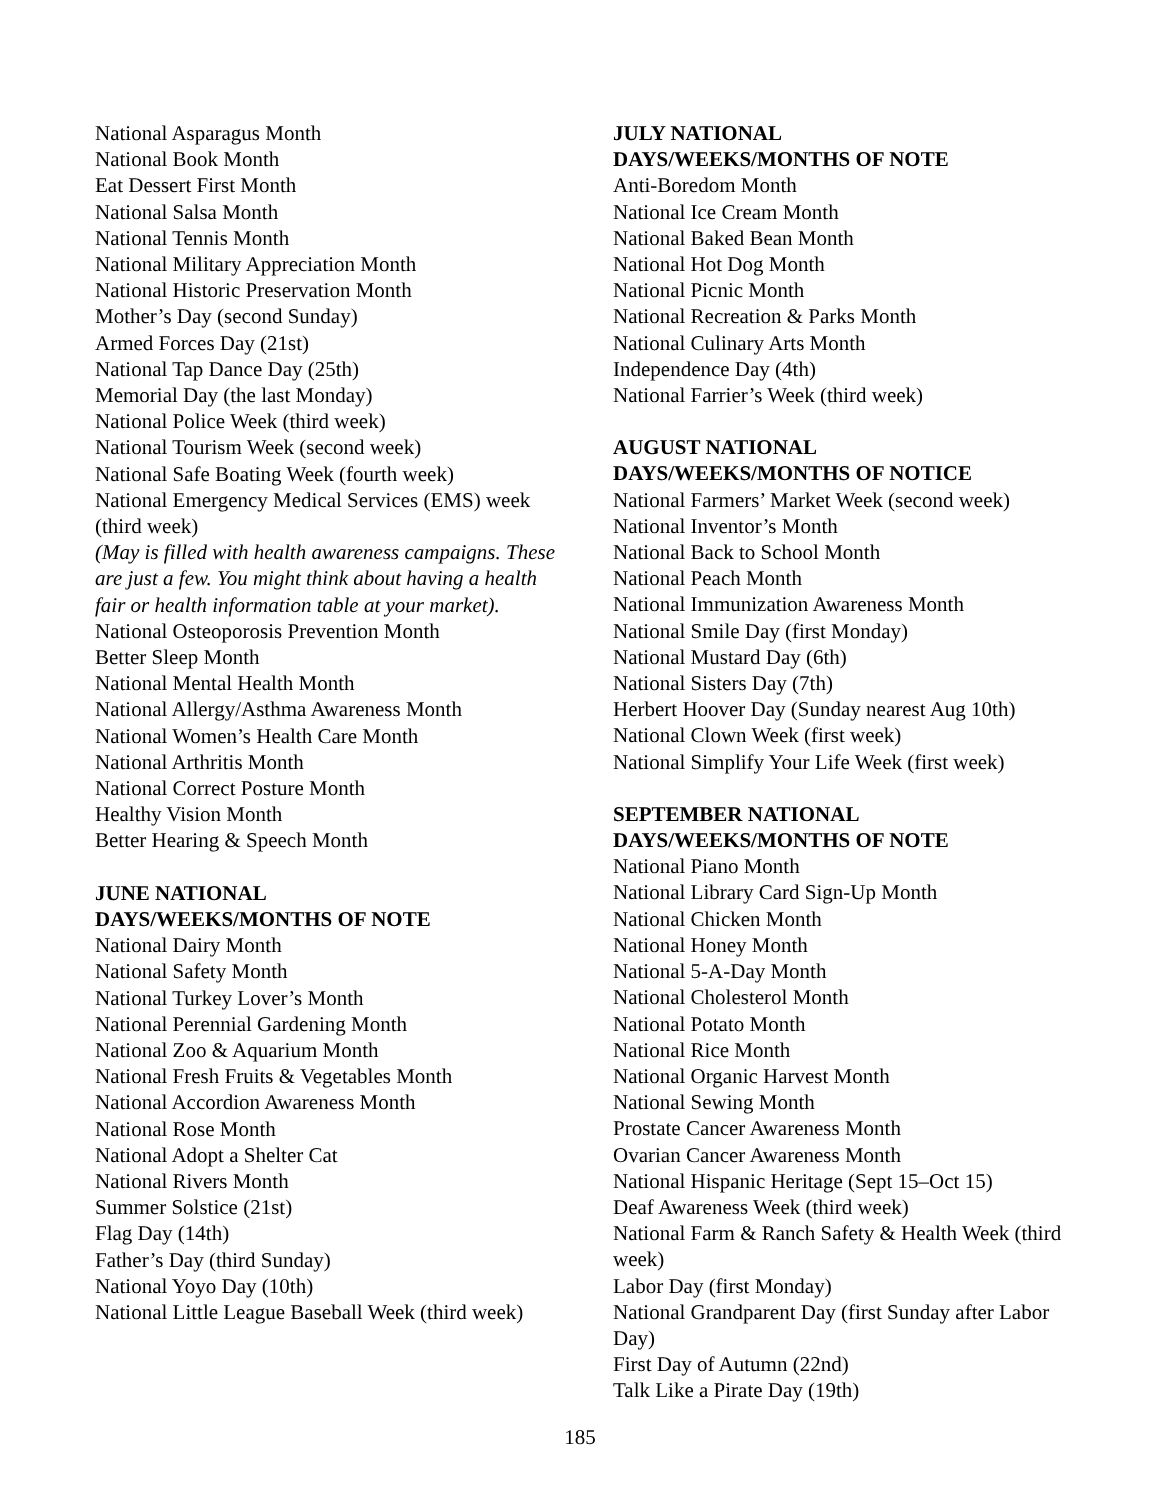National Asparagus Month
National Book Month
Eat Dessert First Month
National Salsa Month
National Tennis Month
National Military Appreciation Month
National Historic Preservation Month
Mother’s Day (second Sunday)
Armed Forces Day (21st)
National Tap Dance Day (25th)
Memorial Day (the last Monday)
National Police Week (third week)
National Tourism Week (second week)
National Safe Boating Week (fourth week)
National Emergency Medical Services (EMS) week (third week)
(May is filled with health awareness campaigns. These are just a few. You might think about having a health fair or health information table at your market).
National Osteoporosis Prevention Month
Better Sleep Month
National Mental Health Month
National Allergy/Asthma Awareness Month
National Women’s Health Care Month
National Arthritis Month
National Correct Posture Month
Healthy Vision Month
Better Hearing & Speech Month
JUNE NATIONAL
DAYS/WEEKS/MONTHS OF NOTE
National Dairy Month
National Safety Month
National Turkey Lover’s Month
National Perennial Gardening Month
National Zoo & Aquarium Month
National Fresh Fruits & Vegetables Month
National Accordion Awareness Month
National Rose Month
National Adopt a Shelter Cat
National Rivers Month
Summer Solstice (21st)
Flag Day (14th)
Father’s Day (third Sunday)
National Yoyo Day (10th)
National Little League Baseball Week (third week)
JULY NATIONAL
DAYS/WEEKS/MONTHS OF NOTE
Anti-Boredom Month
National Ice Cream Month
National Baked Bean Month
National Hot Dog Month
National Picnic Month
National Recreation & Parks Month
National Culinary Arts Month
Independence Day (4th)
National Farrier’s Week (third week)
AUGUST NATIONAL
DAYS/WEEKS/MONTHS OF NOTICE
National Farmers’ Market Week (second week)
National Inventor’s Month
National Back to School Month
National Peach Month
National Immunization Awareness Month
National Smile Day (first Monday)
National Mustard Day (6th)
National Sisters Day (7th)
Herbert Hoover Day (Sunday nearest Aug 10th)
National Clown Week (first week)
National Simplify Your Life Week (first week)
SEPTEMBER NATIONAL
DAYS/WEEKS/MONTHS OF NOTE
National Piano Month
National Library Card Sign-Up Month
National Chicken Month
National Honey Month
National 5-A-Day Month
National Cholesterol Month
National Potato Month
National Rice Month
National Organic Harvest Month
National Sewing Month
Prostate Cancer Awareness Month
Ovarian Cancer Awareness Month
National Hispanic Heritage (Sept 15–Oct 15)
Deaf Awareness Week (third week)
National Farm & Ranch Safety & Health Week (third week)
Labor Day (first Monday)
National Grandparent Day (first Sunday after Labor Day)
First Day of Autumn (22nd)
Talk Like a Pirate Day (19th)
185